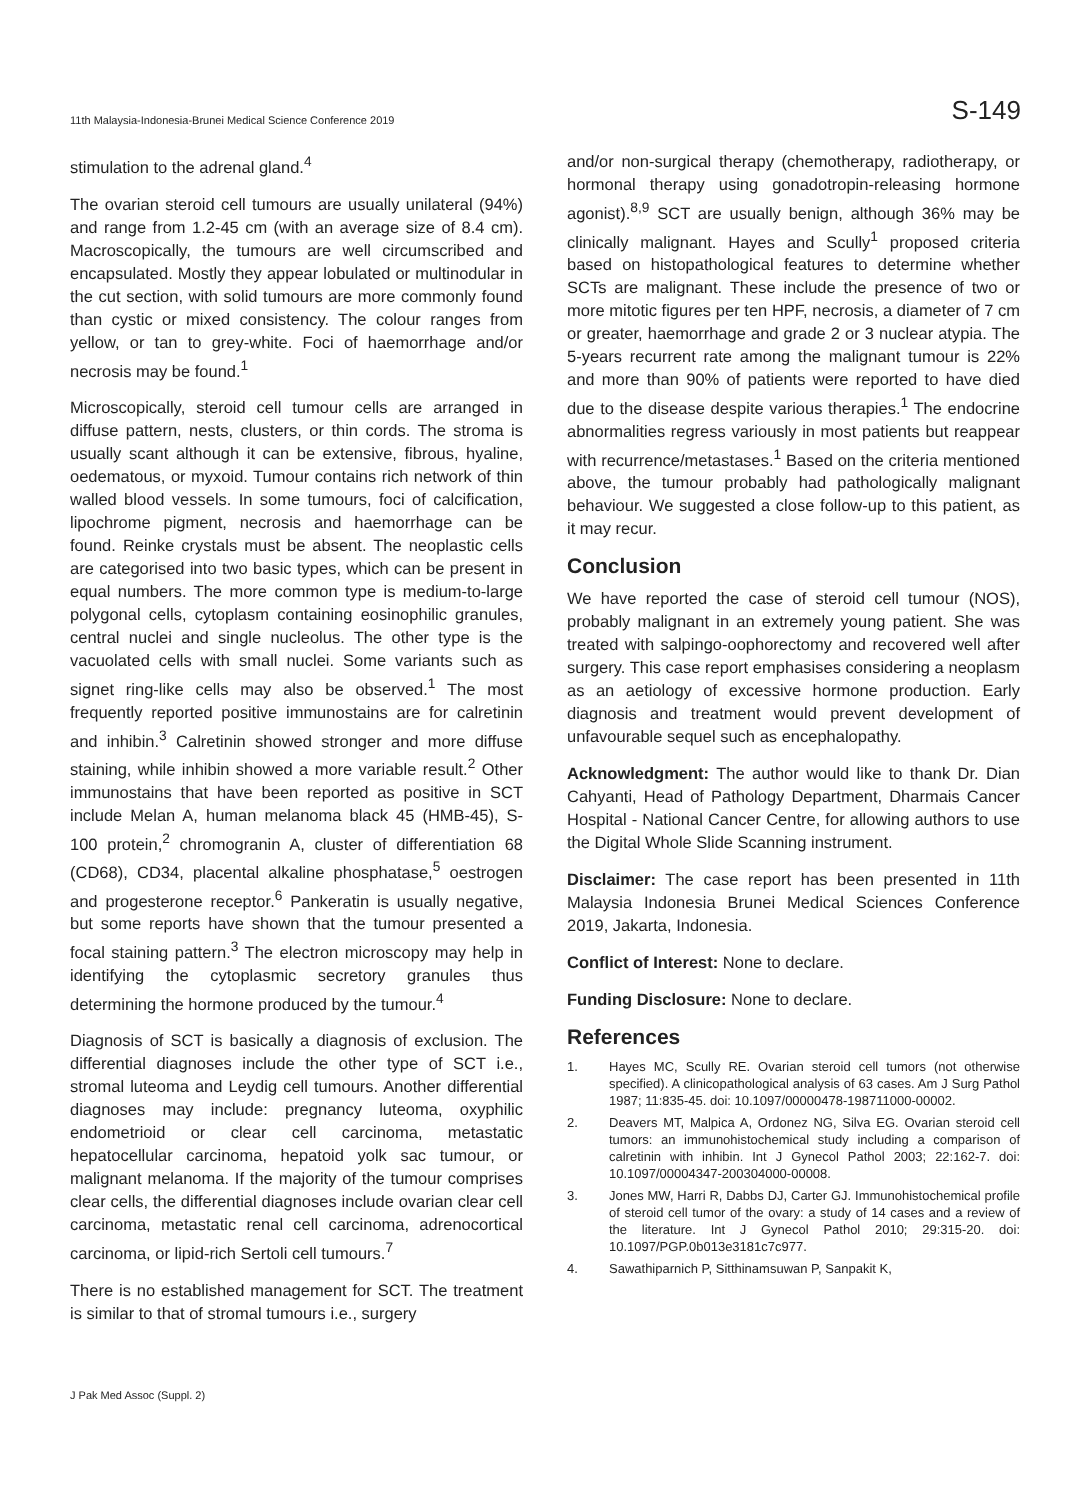11th Malaysia-Indonesia-Brunei Medical Science Conference 2019 S-149
stimulation to the adrenal gland.<sup>4</sup>
The ovarian steroid cell tumours are usually unilateral (94%) and range from 1.2-45 cm (with an average size of 8.4 cm). Macroscopically, the tumours are well circumscribed and encapsulated. Mostly they appear lobulated or multinodular in the cut section, with solid tumours are more commonly found than cystic or mixed consistency. The colour ranges from yellow, or tan to grey-white. Foci of haemorrhage and/or necrosis may be found.<sup>1</sup>
Microscopically, steroid cell tumour cells are arranged in diffuse pattern, nests, clusters, or thin cords. The stroma is usually scant although it can be extensive, fibrous, hyaline, oedematous, or myxoid. Tumour contains rich network of thin walled blood vessels. In some tumours, foci of calcification, lipochrome pigment, necrosis and haemorrhage can be found. Reinke crystals must be absent. The neoplastic cells are categorised into two basic types, which can be present in equal numbers. The more common type is medium-to-large polygonal cells, cytoplasm containing eosinophilic granules, central nuclei and single nucleolus. The other type is the vacuolated cells with small nuclei. Some variants such as signet ring-like cells may also be observed.<sup>1</sup> The most frequently reported positive immunostains are for calretinin and inhibin.<sup>3</sup> Calretinin showed stronger and more diffuse staining, while inhibin showed a more variable result.<sup>2</sup> Other immunostains that have been reported as positive in SCT include Melan A, human melanoma black 45 (HMB-45), S-100 protein,<sup>2</sup> chromogranin A, cluster of differentiation 68 (CD68), CD34, placental alkaline phosphatase,<sup>5</sup> oestrogen and progesterone receptor.<sup>6</sup> Pankeratin is usually negative, but some reports have shown that the tumour presented a focal staining pattern.<sup>3</sup> The electron microscopy may help in identifying the cytoplasmic secretory granules thus determining the hormone produced by the tumour.<sup>4</sup>
Diagnosis of SCT is basically a diagnosis of exclusion. The differential diagnoses include the other type of SCT i.e., stromal luteoma and Leydig cell tumours. Another differential diagnoses may include: pregnancy luteoma, oxyphilic endometrioid or clear cell carcinoma, metastatic hepatocellular carcinoma, hepatoid yolk sac tumour, or malignant melanoma. If the majority of the tumour comprises clear cells, the differential diagnoses include ovarian clear cell carcinoma, metastatic renal cell carcinoma, adrenocortical carcinoma, or lipid-rich Sertoli cell tumours.<sup>7</sup>
There is no established management for SCT. The treatment is similar to that of stromal tumours i.e., surgery
and/or non-surgical therapy (chemotherapy, radiotherapy, or hormonal therapy using gonadotropin-releasing hormone agonist).<sup>8,9</sup> SCT are usually benign, although 36% may be clinically malignant. Hayes and Scully<sup>1</sup> proposed criteria based on histopathological features to determine whether SCTs are malignant. These include the presence of two or more mitotic figures per ten HPF, necrosis, a diameter of 7 cm or greater, haemorrhage and grade 2 or 3 nuclear atypia. The 5-years recurrent rate among the malignant tumour is 22% and more than 90% of patients were reported to have died due to the disease despite various therapies.<sup>1</sup> The endocrine abnormalities regress variously in most patients but reappear with recurrence/metastases.<sup>1</sup> Based on the criteria mentioned above, the tumour probably had pathologically malignant behaviour. We suggested a close follow-up to this patient, as it may recur.
Conclusion
We have reported the case of steroid cell tumour (NOS), probably malignant in an extremely young patient. She was treated with salpingo-oophorectomy and recovered well after surgery. This case report emphasises considering a neoplasm as an aetiology of excessive hormone production. Early diagnosis and treatment would prevent development of unfavourable sequel such as encephalopathy.
Acknowledgment: The author would like to thank Dr. Dian Cahyanti, Head of Pathology Department, Dharmais Cancer Hospital - National Cancer Centre, for allowing authors to use the Digital Whole Slide Scanning instrument.
Disclaimer: The case report has been presented in 11th Malaysia Indonesia Brunei Medical Sciences Conference 2019, Jakarta, Indonesia.
Conflict of Interest: None to declare.
Funding Disclosure: None to declare.
References
1. Hayes MC, Scully RE. Ovarian steroid cell tumors (not otherwise specified). A clinicopathological analysis of 63 cases. Am J Surg Pathol 1987; 11:835-45. doi: 10.1097/00000478-198711000-00002.
2. Deavers MT, Malpica A, Ordonez NG, Silva EG. Ovarian steroid cell tumors: an immunohistochemical study including a comparison of calretinin with inhibin. Int J Gynecol Pathol 2003; 22:162-7. doi: 10.1097/00004347-200304000-00008.
3. Jones MW, Harri R, Dabbs DJ, Carter GJ. Immunohistochemical profile of steroid cell tumor of the ovary: a study of 14 cases and a review of the literature. Int J Gynecol Pathol 2010; 29:315-20. doi: 10.1097/PGP.0b013e3181c7c977.
4. Sawathiparnich P, Sitthinamsuwan P, Sanpakit K,
J Pak Med Assoc (Suppl. 2)